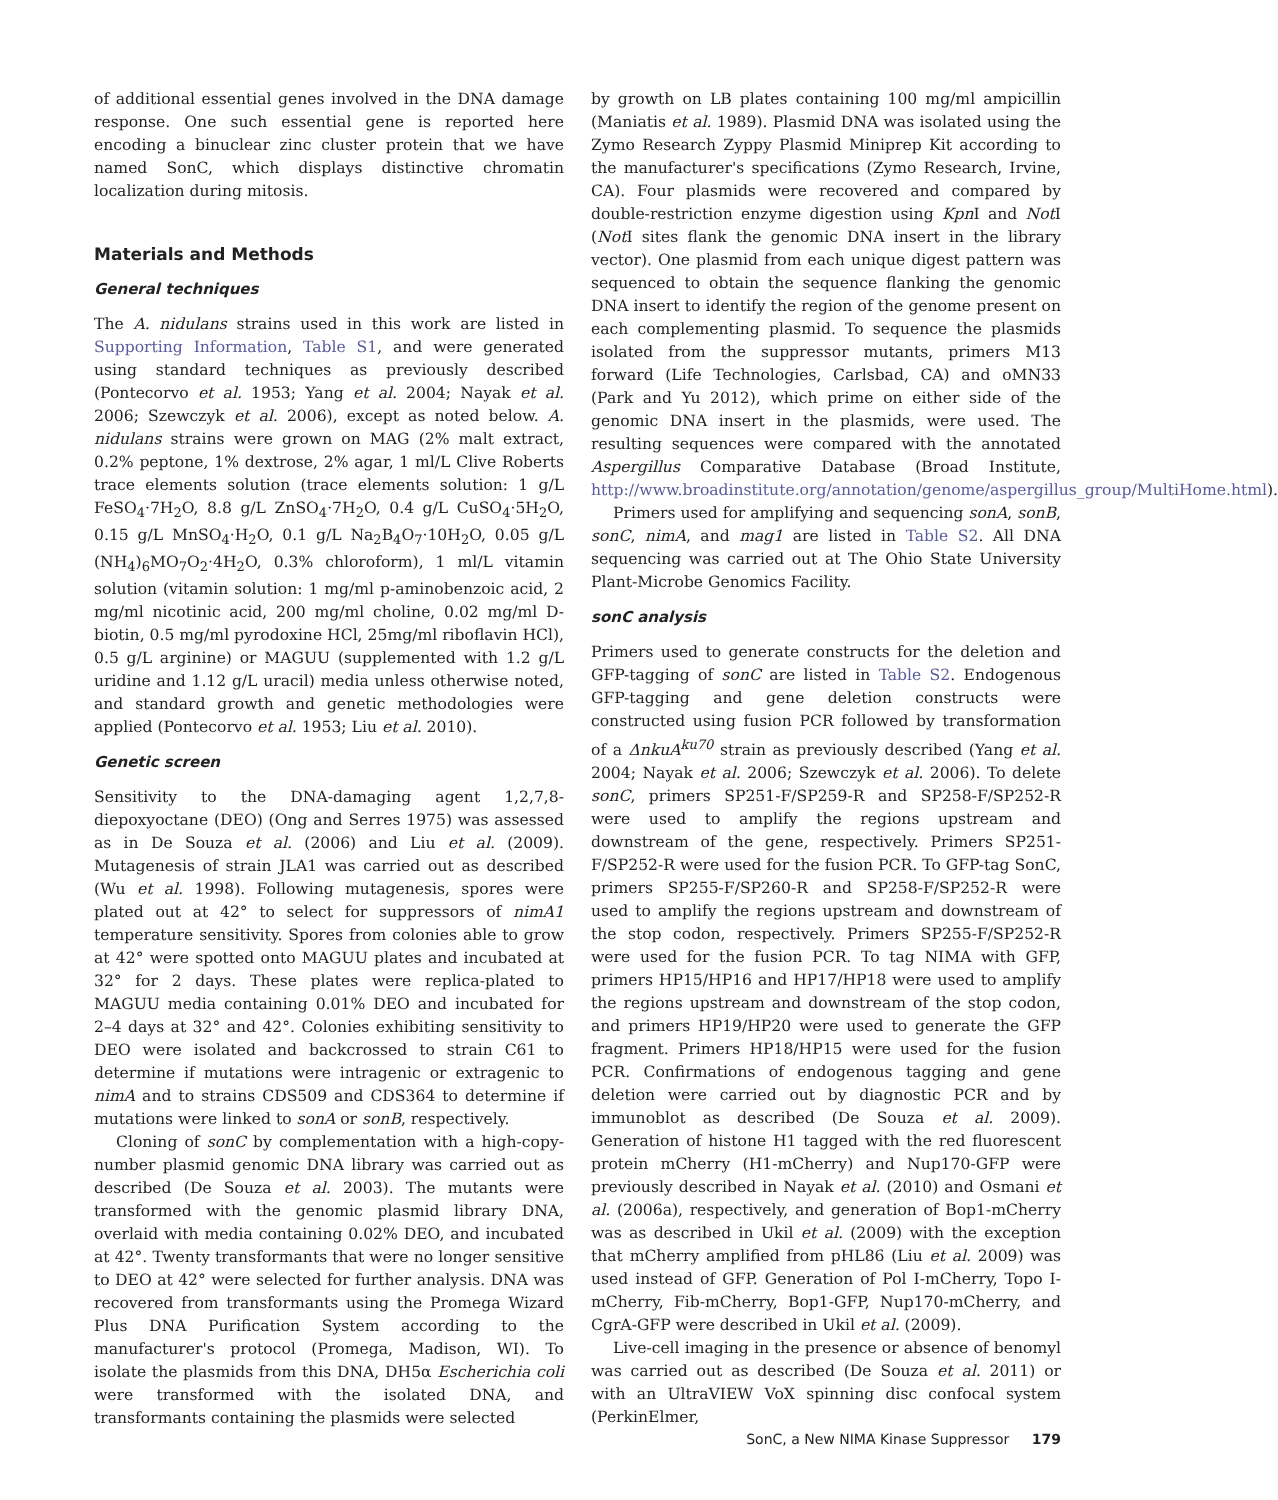of additional essential genes involved in the DNA damage response. One such essential gene is reported here encoding a binuclear zinc cluster protein that we have named SonC, which displays distinctive chromatin localization during mitosis.
Materials and Methods
General techniques
The A. nidulans strains used in this work are listed in Supporting Information, Table S1, and were generated using standard techniques as previously described (Pontecorvo et al. 1953; Yang et al. 2004; Nayak et al. 2006; Szewczyk et al. 2006), except as noted below. A. nidulans strains were grown on MAG (2% malt extract, 0.2% peptone, 1% dextrose, 2% agar, 1 ml/L Clive Roberts trace elements solution (trace elements solution: 1 g/L FeSO<sub>4</sub>·7H<sub>2</sub>O, 8.8 g/L ZnSO<sub>4</sub>·7H<sub>2</sub>O, 0.4 g/L CuSO<sub>4</sub>·5H<sub>2</sub>O, 0.15 g/L MnSO<sub>4</sub>·H<sub>2</sub>O, 0.1 g/L Na<sub>2</sub>B<sub>4</sub>O<sub>7</sub>·10H<sub>2</sub>O, 0.05 g/L (NH<sub>4</sub>)<sub>6</sub>MO<sub>7</sub>O<sub>2</sub>·4H<sub>2</sub>O, 0.3% chloroform), 1 ml/L vitamin solution (vitamin solution: 1 mg/ml p-aminobenzoic acid, 2 mg/ml nicotinic acid, 200 mg/ml choline, 0.02 mg/ml D-biotin, 0.5 mg/ml pyrodoxine HCl, 25mg/ml riboflavin HCl), 0.5 g/L arginine) or MAGUU (supplemented with 1.2 g/L uridine and 1.12 g/L uracil) media unless otherwise noted, and standard growth and genetic methodologies were applied (Pontecorvo et al. 1953; Liu et al. 2010).
Genetic screen
Sensitivity to the DNA-damaging agent 1,2,7,8-diepoxyoctane (DEO) (Ong and Serres 1975) was assessed as in De Souza et al. (2006) and Liu et al. (2009). Mutagenesis of strain JLA1 was carried out as described (Wu et al. 1998). Following mutagenesis, spores were plated out at 42° to select for suppressors of nimA1 temperature sensitivity. Spores from colonies able to grow at 42° were spotted onto MAGUU plates and incubated at 32° for 2 days. These plates were replica-plated to MAGUU media containing 0.01% DEO and incubated for 2–4 days at 32° and 42°. Colonies exhibiting sensitivity to DEO were isolated and backcrossed to strain C61 to determine if mutations were intragenic or extragenic to nimA and to strains CDS509 and CDS364 to determine if mutations were linked to sonA or sonB, respectively.
Cloning of sonC by complementation with a high-copy-number plasmid genomic DNA library was carried out as described (De Souza et al. 2003). The mutants were transformed with the genomic plasmid library DNA, overlaid with media containing 0.02% DEO, and incubated at 42°. Twenty transformants that were no longer sensitive to DEO at 42° were selected for further analysis. DNA was recovered from transformants using the Promega Wizard Plus DNA Purification System according to the manufacturer's protocol (Promega, Madison, WI). To isolate the plasmids from this DNA, DH5α Escherichia coli were transformed with the isolated DNA, and transformants containing the plasmids were selected
by growth on LB plates containing 100 mg/ml ampicillin (Maniatis et al. 1989). Plasmid DNA was isolated using the Zymo Research Zyppy Plasmid Miniprep Kit according to the manufacturer's specifications (Zymo Research, Irvine, CA). Four plasmids were recovered and compared by double-restriction enzyme digestion using Kpn I and Not I (Not I sites flank the genomic DNA insert in the library vector). One plasmid from each unique digest pattern was sequenced to obtain the sequence flanking the genomic DNA insert to identify the region of the genome present on each complementing plasmid. To sequence the plasmids isolated from the suppressor mutants, primers M13 forward (Life Technologies, Carlsbad, CA) and oMN33 (Park and Yu 2012), which prime on either side of the genomic DNA insert in the plasmids, were used. The resulting sequences were compared with the annotated Aspergillus Comparative Database (Broad Institute, http://www.broadinstitute.org/annotation/genome/aspergillus_group/MultiHome.html).
Primers used for amplifying and sequencing sonA, sonB, sonC, nimA, and mag1 are listed in Table S2. All DNA sequencing was carried out at The Ohio State University Plant-Microbe Genomics Facility.
sonC analysis
Primers used to generate constructs for the deletion and GFP-tagging of sonC are listed in Table S2. Endogenous GFP-tagging and gene deletion constructs were constructed using fusion PCR followed by transformation of a ΔnkuA<sup>ku70</sup> strain as previously described (Yang et al. 2004; Nayak et al. 2006; Szewczyk et al. 2006). To delete sonC, primers SP251-F/SP259-R and SP258-F/SP252-R were used to amplify the regions upstream and downstream of the gene, respectively. Primers SP251-F/SP252-R were used for the fusion PCR. To GFP-tag SonC, primers SP255-F/SP260-R and SP258-F/SP252-R were used to amplify the regions upstream and downstream of the stop codon, respectively. Primers SP255-F/SP252-R were used for the fusion PCR. To tag NIMA with GFP, primers HP15/HP16 and HP17/HP18 were used to amplify the regions upstream and downstream of the stop codon, and primers HP19/HP20 were used to generate the GFP fragment. Primers HP18/HP15 were used for the fusion PCR. Confirmations of endogenous tagging and gene deletion were carried out by diagnostic PCR and by immunoblot as described (De Souza et al. 2009). Generation of histone H1 tagged with the red fluorescent protein mCherry (H1-mCherry) and Nup170-GFP were previously described in Nayak et al. (2010) and Osmani et al. (2006a), respectively, and generation of Bop1-mCherry was as described in Ukil et al. (2009) with the exception that mCherry amplified from pHL86 (Liu et al. 2009) was used instead of GFP. Generation of Pol I-mCherry, Topo I-mCherry, Fib-mCherry, Bop1-GFP, Nup170-mCherry, and CgrA-GFP were described in Ukil et al. (2009).
Live-cell imaging in the presence or absence of benomyl was carried out as described (De Souza et al. 2011) or with an UltraVIEW VoX spinning disc confocal system (PerkinElmer,
SonC, a New NIMA Kinase Suppressor 179